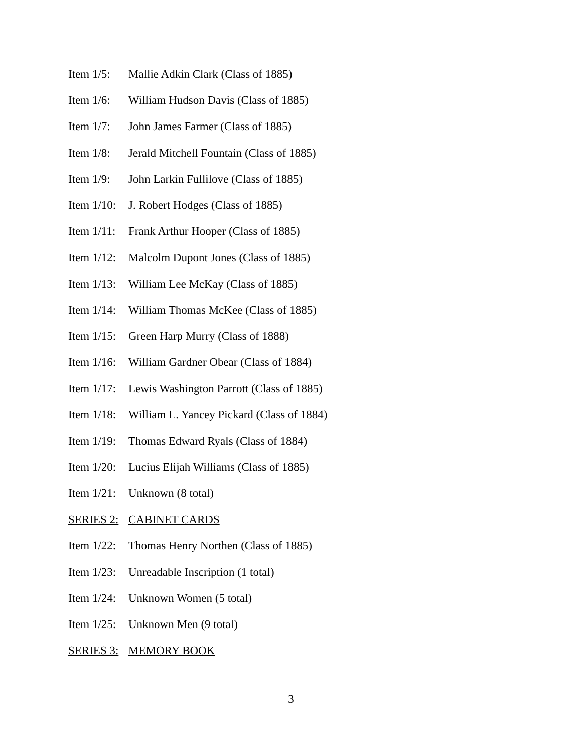Item 1/5: Mallie Adkin Clark (Class of 1885)
Item 1/6: William Hudson Davis (Class of 1885)
Item 1/7: John James Farmer (Class of 1885)
Item 1/8: Jerald Mitchell Fountain (Class of 1885)
Item 1/9: John Larkin Fullilove (Class of 1885)
Item 1/10: J. Robert Hodges (Class of 1885)
Item 1/11: Frank Arthur Hooper (Class of 1885)
Item 1/12: Malcolm Dupont Jones (Class of 1885)
Item 1/13: William Lee McKay (Class of 1885)
Item 1/14: William Thomas McKee (Class of 1885)
Item 1/15: Green Harp Murry (Class of 1888)
Item 1/16: William Gardner Obear (Class of 1884)
Item 1/17: Lewis Washington Parrott (Class of 1885)
Item 1/18: William L. Yancey Pickard (Class of 1884)
Item 1/19: Thomas Edward Ryals (Class of 1884)
Item 1/20: Lucius Elijah Williams (Class of 1885)
Item 1/21: Unknown (8 total)
SERIES 2: CABINET CARDS
Item 1/22: Thomas Henry Northen (Class of 1885)
Item 1/23: Unreadable Inscription (1 total)
Item 1/24: Unknown Women (5 total)
Item 1/25: Unknown Men (9 total)
SERIES 3: MEMORY BOOK
3